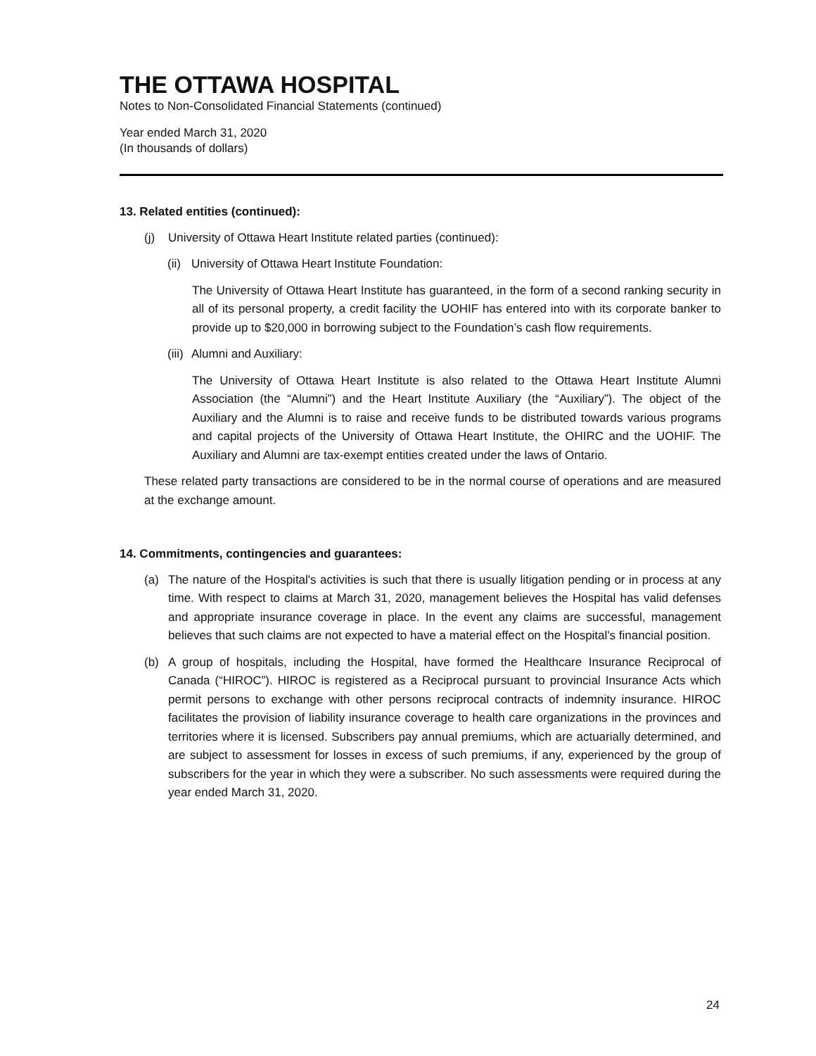THE OTTAWA HOSPITAL
Notes to Non-Consolidated Financial Statements (continued)
Year ended March 31, 2020
(In thousands of dollars)
13. Related entities (continued):
(j) University of Ottawa Heart Institute related parties (continued):
(ii) University of Ottawa Heart Institute Foundation:
The University of Ottawa Heart Institute has guaranteed, in the form of a second ranking security in all of its personal property, a credit facility the UOHIF has entered into with its corporate banker to provide up to $20,000 in borrowing subject to the Foundation’s cash flow requirements.
(iii) Alumni and Auxiliary:
The University of Ottawa Heart Institute is also related to the Ottawa Heart Institute Alumni Association (the “Alumni”) and the Heart Institute Auxiliary (the “Auxiliary”). The object of the Auxiliary and the Alumni is to raise and receive funds to be distributed towards various programs and capital projects of the University of Ottawa Heart Institute, the OHIRC and the UOHIF. The Auxiliary and Alumni are tax-exempt entities created under the laws of Ontario.
These related party transactions are considered to be in the normal course of operations and are measured at the exchange amount.
14. Commitments, contingencies and guarantees:
(a) The nature of the Hospital's activities is such that there is usually litigation pending or in process at any time. With respect to claims at March 31, 2020, management believes the Hospital has valid defenses and appropriate insurance coverage in place. In the event any claims are successful, management believes that such claims are not expected to have a material effect on the Hospital's financial position.
(b) A group of hospitals, including the Hospital, have formed the Healthcare Insurance Reciprocal of Canada (“HIROC”). HIROC is registered as a Reciprocal pursuant to provincial Insurance Acts which permit persons to exchange with other persons reciprocal contracts of indemnity insurance. HIROC facilitates the provision of liability insurance coverage to health care organizations in the provinces and territories where it is licensed. Subscribers pay annual premiums, which are actuarially determined, and are subject to assessment for losses in excess of such premiums, if any, experienced by the group of subscribers for the year in which they were a subscriber. No such assessments were required during the year ended March 31, 2020.
24